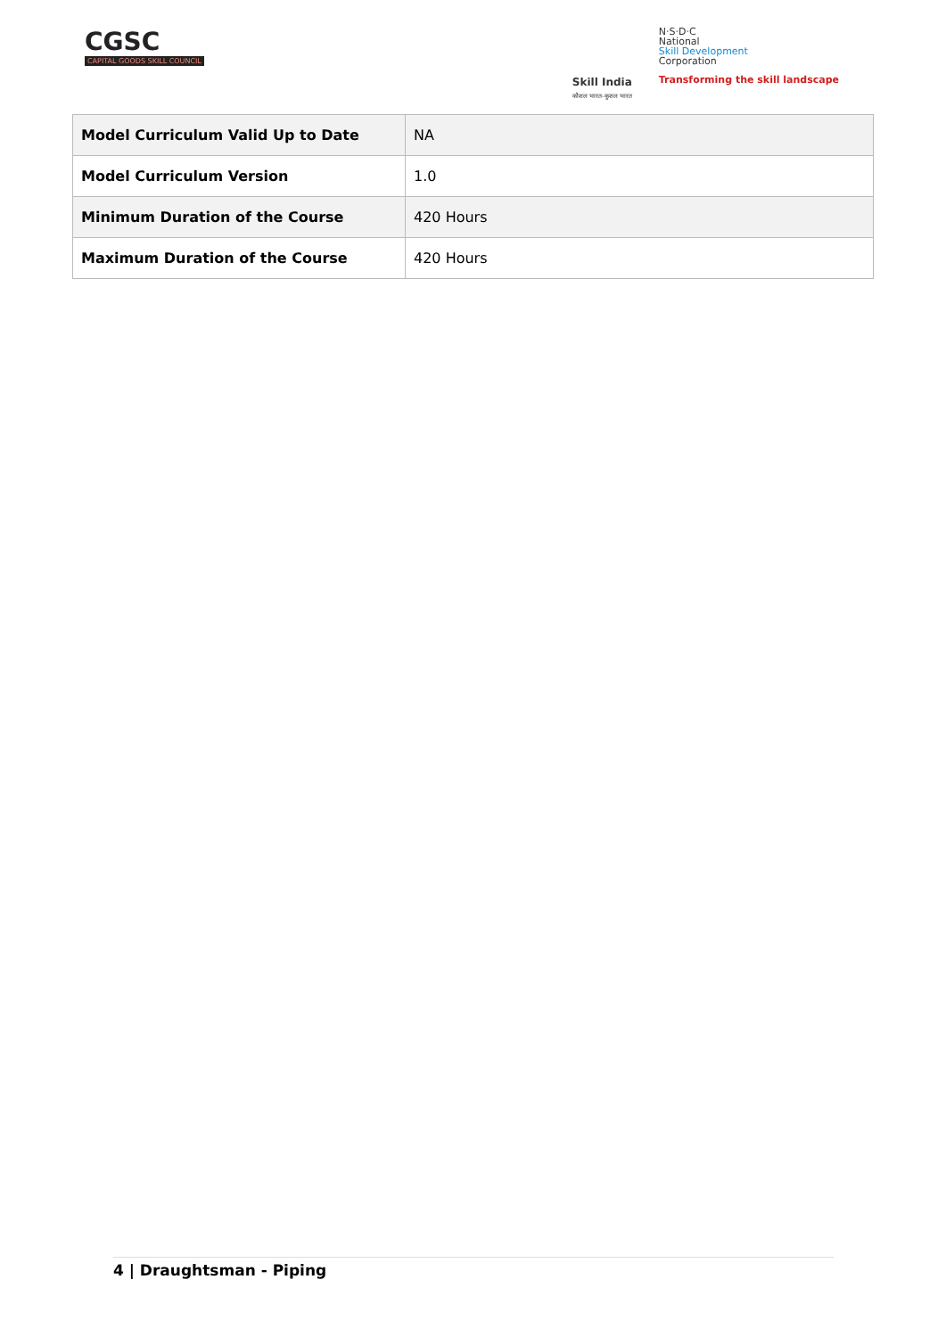CGSC
CAPITAL GOODS SKILL COUNCIL
Skill India
कौशल भारत-कुशल भारत
N·S·D·C
National
Skill Development
Corporation
Transforming the skill landscape
| Model Curriculum Valid Up to Date | NA |
| Model Curriculum Version | 1.0 |
| Minimum Duration of the Course | 420 Hours |
| Maximum Duration of the Course | 420 Hours |
4 | Draughtsman - Piping